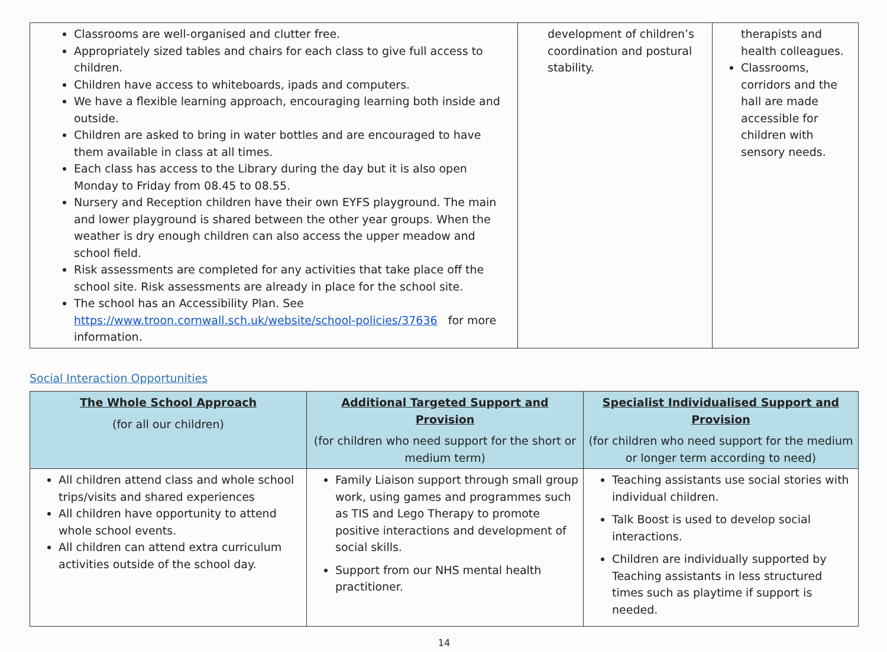| Classrooms are well-organised and clutter free. Appropriately sized tables and chairs for each class to give full access to children. Children have access to whiteboards, ipads and computers. We have a flexible learning approach, encouraging learning both inside and outside. Children are asked to bring in water bottles and are encouraged to have them available in class at all times. Each class has access to the Library during the day but it is also open Monday to Friday from 08.45 to 08.55. Nursery and Reception children have their own EYFS playground. The main and lower playground is shared between the other year groups. When the weather is dry enough children can also access the upper meadow and school field. Risk assessments are completed for any activities that take place off the school site. Risk assessments are already in place for the school site. The school has an Accessibility Plan. See https://www.troon.cornwall.sch.uk/website/school-policies/37636 for more information. | development of children’s coordination and postural stability. | therapists and health colleagues. Classrooms, corridors and the hall are made accessible for children with sensory needs. |
Social Interaction Opportunities
| The Whole School Approach (for all our children) | Additional Targeted Support and Provision (for children who need support for the short or medium term) | Specialist Individualised Support and Provision (for children who need support for the medium or longer term according to need) |
| --- | --- | --- |
| All children attend class and whole school trips/visits and shared experiences All children have opportunity to attend whole school events. All children can attend extra curriculum activities outside of the school day. | Family Liaison support through small group work, using games and programmes such as TIS and Lego Therapy to promote positive interactions and development of social skills. Support from our NHS mental health practitioner. | Teaching assistants use social stories with individual children. Talk Boost is used to develop social interactions. Children are individually supported by Teaching assistants in less structured times such as playtime if support is needed. |
14